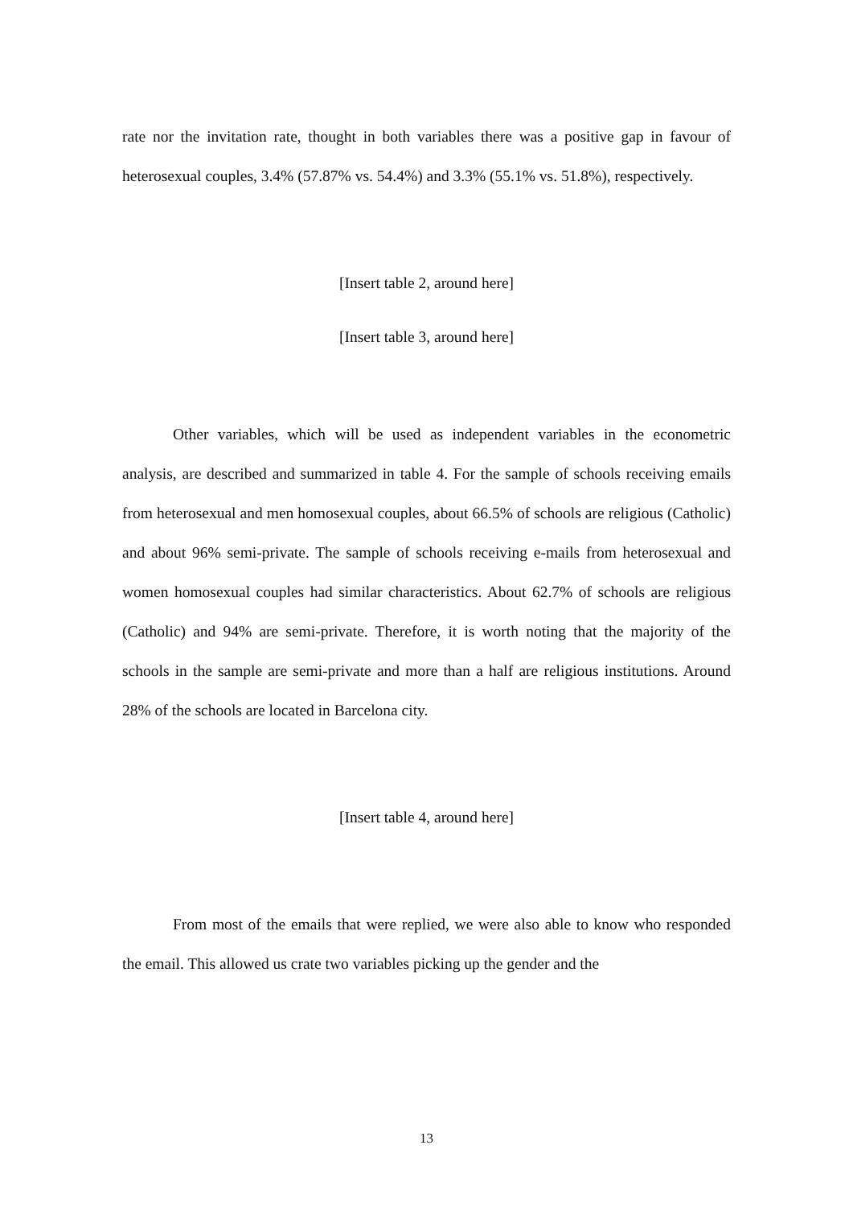rate nor the invitation rate, thought in both variables there was a positive gap in favour of heterosexual couples, 3.4% (57.87% vs. 54.4%) and 3.3% (55.1% vs. 51.8%), respectively.
[Insert table 2, around here]
[Insert table 3, around here]
Other variables, which will be used as independent variables in the econometric analysis, are described and summarized in table 4. For the sample of schools receiving emails from heterosexual and men homosexual couples, about 66.5% of schools are religious (Catholic) and about 96% semi-private. The sample of schools receiving e-mails from heterosexual and women homosexual couples had similar characteristics. About 62.7% of schools are religious (Catholic) and 94% are semi-private. Therefore, it is worth noting that the majority of the schools in the sample are semi-private and more than a half are religious institutions. Around 28% of the schools are located in Barcelona city.
[Insert table 4, around here]
From most of the emails that were replied, we were also able to know who responded the email. This allowed us crate two variables picking up the gender and the
13